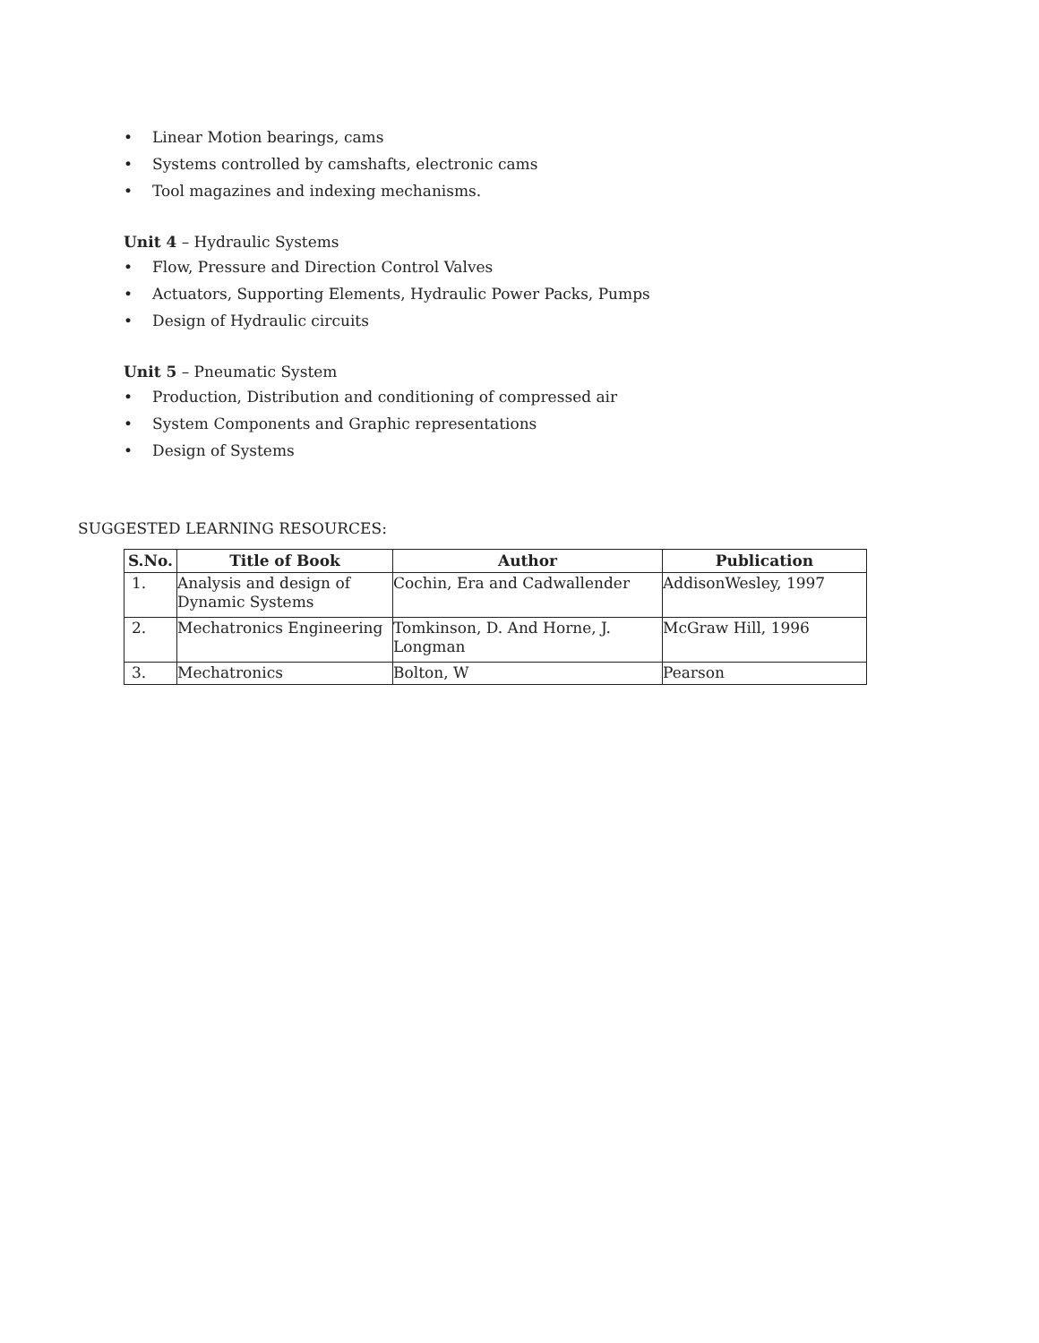• Linear Motion bearings, cams
• Systems controlled by camshafts, electronic cams
• Tool magazines and indexing mechanisms.
Unit 4 – Hydraulic Systems
• Flow, Pressure and Direction Control Valves
• Actuators, Supporting Elements, Hydraulic Power Packs, Pumps
• Design of Hydraulic circuits
Unit 5 – Pneumatic System
• Production, Distribution and conditioning of compressed air
• System Components and Graphic representations
• Design of Systems
SUGGESTED LEARNING RESOURCES:
| S.No. | Title of Book | Author | Publication |
| --- | --- | --- | --- |
| 1. | Analysis and design of Dynamic Systems | Cochin, Era and Cadwallender | AddisonWesley, 1997 |
| 2. | Mechatronics Engineering | Tomkinson, D. And Horne, J. Longman | McGraw Hill, 1996 |
| 3. | Mechatronics | Bolton, W | Pearson |